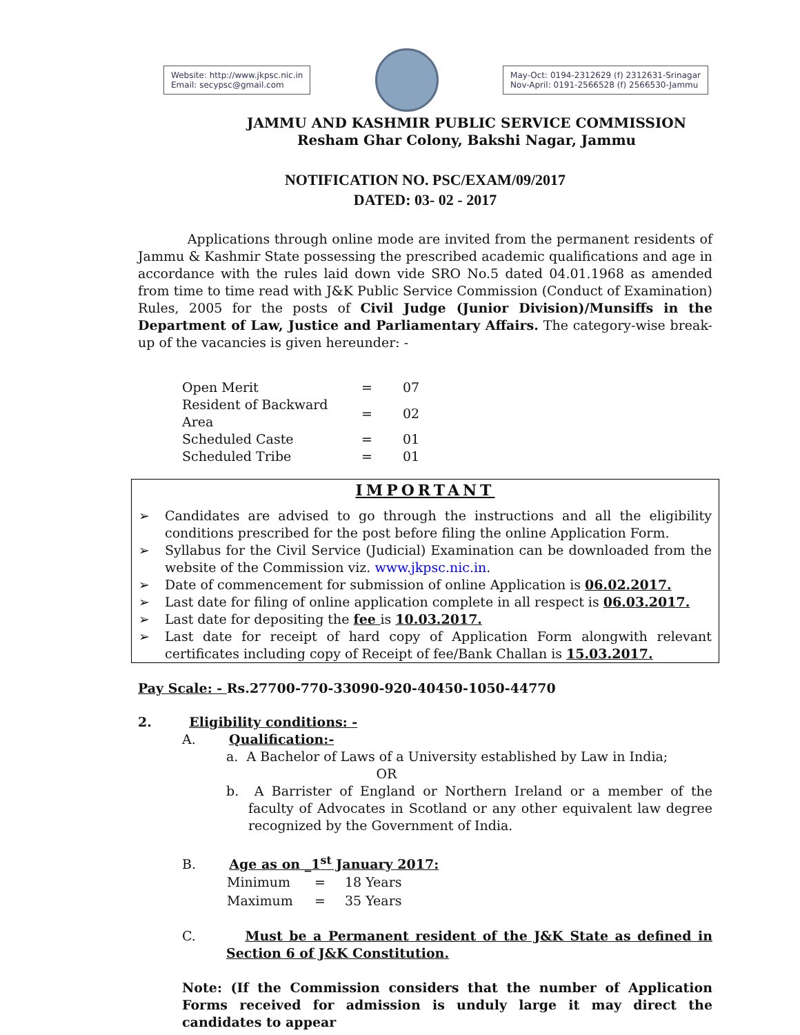Website: http://www.jkpsc.nic.in
Email: secypsc@gmail.com
May-Oct: 0194-2312629 (f) 2312631-Srinagar
Nov-April: 0191-2566528 (f) 2566530-Jammu
JAMMU AND KASHMIR PUBLIC SERVICE COMMISSION
Resham Ghar Colony, Bakshi Nagar, Jammu
NOTIFICATION NO. PSC/EXAM/09/2017
DATED: 03- 02 - 2017
Applications through online mode are invited from the permanent residents of Jammu & Kashmir State possessing the prescribed academic qualifications and age in accordance with the rules laid down vide SRO No.5 dated 04.01.1968 as amended from time to time read with J&K Public Service Commission (Conduct of Examination) Rules, 2005 for the posts of Civil Judge (Junior Division)/Munsiffs in the Department of Law, Justice and Parliamentary Affairs. The category-wise break-up of the vacancies is given hereunder: -
| Open Merit | = | 07 |
| Resident of Backward Area | = | 02 |
| Scheduled Caste | = | 01 |
| Scheduled Tribe | = | 01 |
IMPORTANT
➢ Candidates are advised to go through the instructions and all the eligibility conditions prescribed for the post before filing the online Application Form.
➢ Syllabus for the Civil Service (Judicial) Examination can be downloaded from the website of the Commission viz. www.jkpsc.nic.in.
➢ Date of commencement for submission of online Application is 06.02.2017.
➢ Last date for filing of online application complete in all respect is 06.03.2017.
➢ Last date for depositing the fee is 10.03.2017.
➢ Last date for receipt of hard copy of Application Form alongwith relevant certificates including copy of Receipt of fee/Bank Challan is 15.03.2017.
Pay Scale: - Rs.27700-770-33090-920-40450-1050-44770
2. Eligibility conditions: -
A. Qualification:-
a. A Bachelor of Laws of a University established by Law in India;
OR
b. A Barrister of England or Northern Ireland or a member of the faculty of Advocates in Scotland or any other equivalent law degree recognized by the Government of India.
B. Age as on _1<sup>st</sup> January 2017:
| Minimum | = | 18 Years |
| Maximum | = | 35 Years |
C. Must be a Permanent resident of the J&K State as defined in Section 6 of J&K Constitution.
Note: (If the Commission considers that the number of Application Forms received for admission is unduly large it may direct the candidates to appear